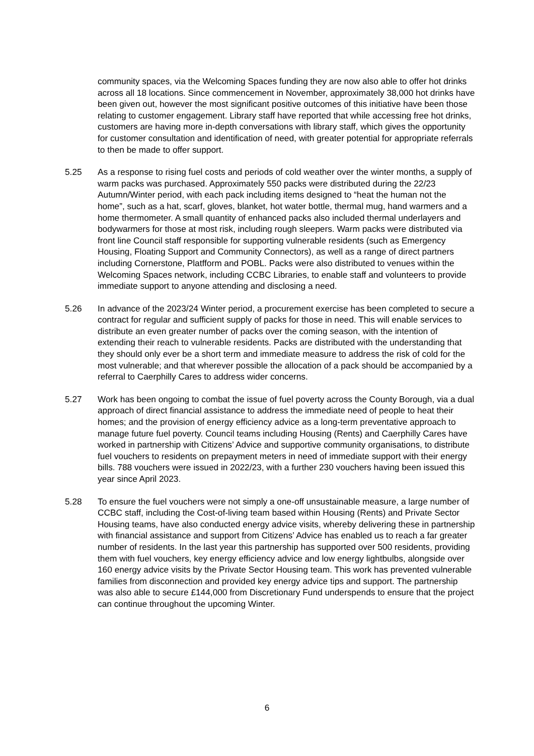community spaces, via the Welcoming Spaces funding they are now also able to offer hot drinks across all 18 locations. Since commencement in November, approximately 38,000 hot drinks have been given out, however the most significant positive outcomes of this initiative have been those relating to customer engagement. Library staff have reported that while accessing free hot drinks, customers are having more in-depth conversations with library staff, which gives the opportunity for customer consultation and identification of need, with greater potential for appropriate referrals to then be made to offer support.
5.25 As a response to rising fuel costs and periods of cold weather over the winter months, a supply of warm packs was purchased. Approximately 550 packs were distributed during the 22/23 Autumn/Winter period, with each pack including items designed to “heat the human not the home”, such as a hat, scarf, gloves, blanket, hot water bottle, thermal mug, hand warmers and a home thermometer. A small quantity of enhanced packs also included thermal underlayers and bodywarmers for those at most risk, including rough sleepers. Warm packs were distributed via front line Council staff responsible for supporting vulnerable residents (such as Emergency Housing, Floating Support and Community Connectors), as well as a range of direct partners including Cornerstone, Platfform and POBL. Packs were also distributed to venues within the Welcoming Spaces network, including CCBC Libraries, to enable staff and volunteers to provide immediate support to anyone attending and disclosing a need.
5.26 In advance of the 2023/24 Winter period, a procurement exercise has been completed to secure a contract for regular and sufficient supply of packs for those in need. This will enable services to distribute an even greater number of packs over the coming season, with the intention of extending their reach to vulnerable residents. Packs are distributed with the understanding that they should only ever be a short term and immediate measure to address the risk of cold for the most vulnerable; and that wherever possible the allocation of a pack should be accompanied by a referral to Caerphilly Cares to address wider concerns.
5.27 Work has been ongoing to combat the issue of fuel poverty across the County Borough, via a dual approach of direct financial assistance to address the immediate need of people to heat their homes; and the provision of energy efficiency advice as a long-term preventative approach to manage future fuel poverty. Council teams including Housing (Rents) and Caerphilly Cares have worked in partnership with Citizens’ Advice and supportive community organisations, to distribute fuel vouchers to residents on prepayment meters in need of immediate support with their energy bills. 788 vouchers were issued in 2022/23, with a further 230 vouchers having been issued this year since April 2023.
5.28 To ensure the fuel vouchers were not simply a one-off unsustainable measure, a large number of CCBC staff, including the Cost-of-living team based within Housing (Rents) and Private Sector Housing teams, have also conducted energy advice visits, whereby delivering these in partnership with financial assistance and support from Citizens’ Advice has enabled us to reach a far greater number of residents. In the last year this partnership has supported over 500 residents, providing them with fuel vouchers, key energy efficiency advice and low energy lightbulbs, alongside over 160 energy advice visits by the Private Sector Housing team. This work has prevented vulnerable families from disconnection and provided key energy advice tips and support. The partnership was also able to secure £144,000 from Discretionary Fund underspends to ensure that the project can continue throughout the upcoming Winter.
6